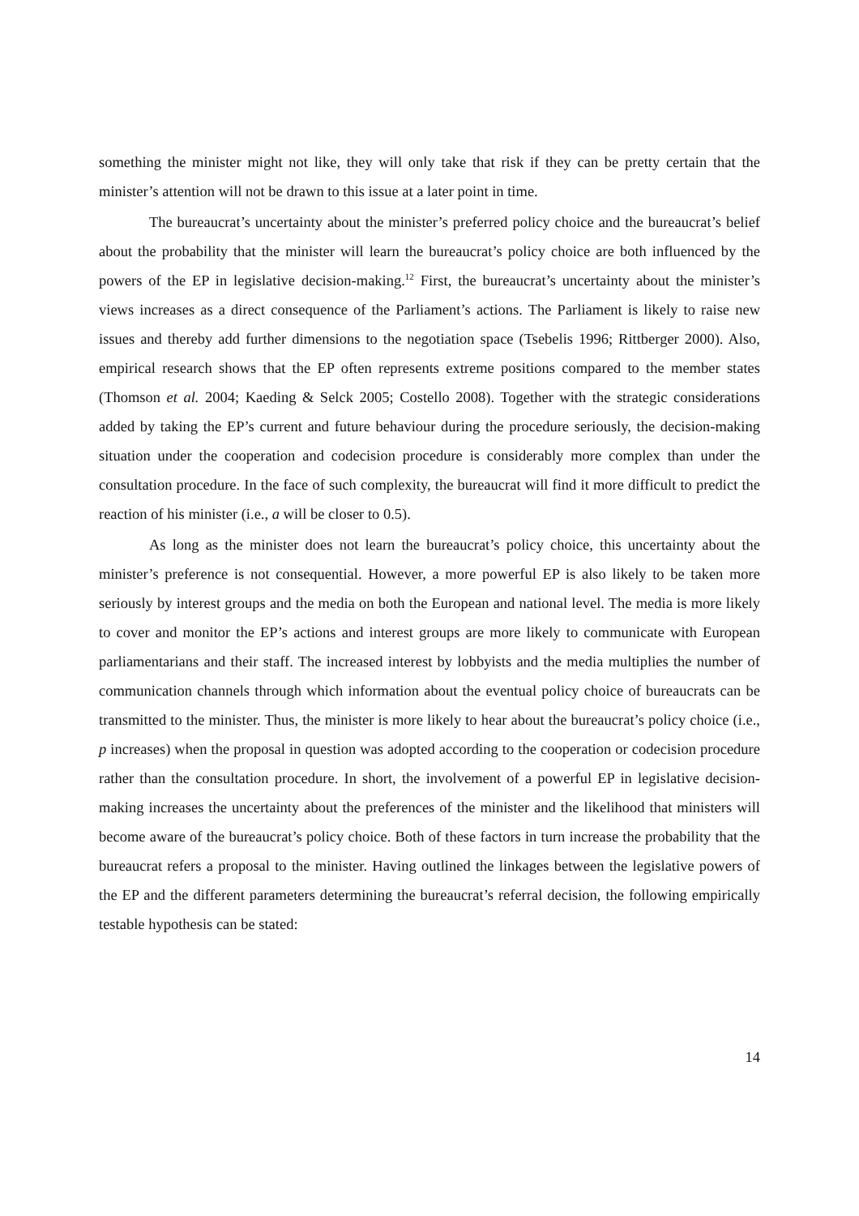something the minister might not like, they will only take that risk if they can be pretty certain that the minister’s attention will not be drawn to this issue at a later point in time.
The bureaucrat’s uncertainty about the minister’s preferred policy choice and the bureaucrat’s belief about the probability that the minister will learn the bureaucrat’s policy choice are both influenced by the powers of the EP in legislative decision-making.<sup>12</sup> First, the bureaucrat’s uncertainty about the minister’s views increases as a direct consequence of the Parliament’s actions. The Parliament is likely to raise new issues and thereby add further dimensions to the negotiation space (Tsebelis 1996; Rittberger 2000). Also, empirical research shows that the EP often represents extreme positions compared to the member states (Thomson et al. 2004; Kaeding & Selck 2005; Costello 2008). Together with the strategic considerations added by taking the EP’s current and future behaviour during the procedure seriously, the decision-making situation under the cooperation and codecision procedure is considerably more complex than under the consultation procedure. In the face of such complexity, the bureaucrat will find it more difficult to predict the reaction of his minister (i.e., a will be closer to 0.5).
As long as the minister does not learn the bureaucrat’s policy choice, this uncertainty about the minister’s preference is not consequential. However, a more powerful EP is also likely to be taken more seriously by interest groups and the media on both the European and national level. The media is more likely to cover and monitor the EP’s actions and interest groups are more likely to communicate with European parliamentarians and their staff. The increased interest by lobbyists and the media multiplies the number of communication channels through which information about the eventual policy choice of bureaucrats can be transmitted to the minister. Thus, the minister is more likely to hear about the bureaucrat’s policy choice (i.e., p increases) when the proposal in question was adopted according to the cooperation or codecision procedure rather than the consultation procedure. In short, the involvement of a powerful EP in legislative decision-making increases the uncertainty about the preferences of the minister and the likelihood that ministers will become aware of the bureaucrat’s policy choice. Both of these factors in turn increase the probability that the bureaucrat refers a proposal to the minister. Having outlined the linkages between the legislative powers of the EP and the different parameters determining the bureaucrat’s referral decision, the following empirically testable hypothesis can be stated:
14